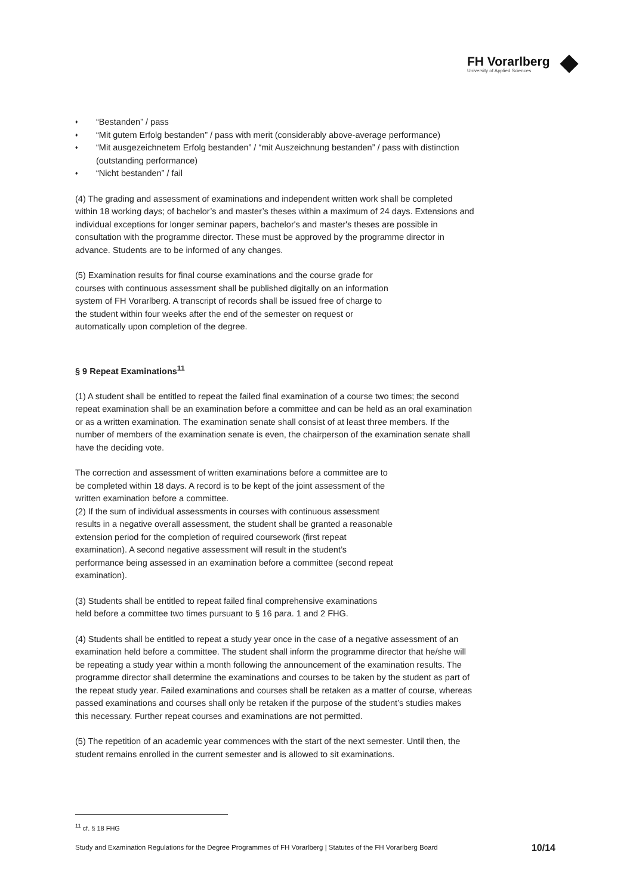FH Vorarlberg
University of Applied Sciences
♦ “Bestanden” / pass
♦ “Mit gutem Erfolg bestanden” / pass with merit (considerably above-average performance)
♦ “Mit ausgezeichnetem Erfolg bestanden” / “mit Auszeichnung bestanden” / pass with distinction (outstanding performance)
♦ “Nicht bestanden” / fail
(4) The grading and assessment of examinations and independent written work shall be completed within 18 working days; of bachelor’s and master’s theses within a maximum of 24 days. Extensions and individual exceptions for longer seminar papers, bachelor's and master's theses are possible in consultation with the programme director. These must be approved by the programme director in advance. Students are to be informed of any changes.
(5) Examination results for final course examinations and the course grade for
courses with continuous assessment shall be published digitally on an information
system of FH Vorarlberg. A transcript of records shall be issued free of charge to
the student within four weeks after the end of the semester on request or
automatically upon completion of the degree.
§ 9 Repeat Examinations<sup>11</sup>
(1) A student shall be entitled to repeat the failed final examination of a course two times; the second repeat examination shall be an examination before a committee and can be held as an oral examination or as a written examination. The examination senate shall consist of at least three members. If the number of members of the examination senate is even, the chairperson of the examination senate shall have the deciding vote.
The correction and assessment of written examinations before a committee are to
be completed within 18 days. A record is to be kept of the joint assessment of the
written examination before a committee.
(2) If the sum of individual assessments in courses with continuous assessment
results in a negative overall assessment, the student shall be granted a reasonable
extension period for the completion of required coursework (first repeat
examination). A second negative assessment will result in the student’s
performance being assessed in an examination before a committee (second repeat
examination).
(3) Students shall be entitled to repeat failed final comprehensive examinations
held before a committee two times pursuant to § 16 para. 1 and 2 FHG.
(4) Students shall be entitled to repeat a study year once in the case of a negative assessment of an examination held before a committee. The student shall inform the programme director that he/she will be repeating a study year within a month following the announcement of the examination results. The programme director shall determine the examinations and courses to be taken by the student as part of the repeat study year. Failed examinations and courses shall be retaken as a matter of course, whereas passed examinations and courses shall only be retaken if the purpose of the student’s studies makes this necessary. Further repeat courses and examinations are not permitted.
(5) The repetition of an academic year commences with the start of the next semester. Until then, the student remains enrolled in the current semester and is allowed to sit examinations.
<sup>11</sup> cf. § 18 FHG
Study and Examination Regulations for the Degree Programmes of FH Vorarlberg | Statutes of the FH Vorarlberg Board 10/14